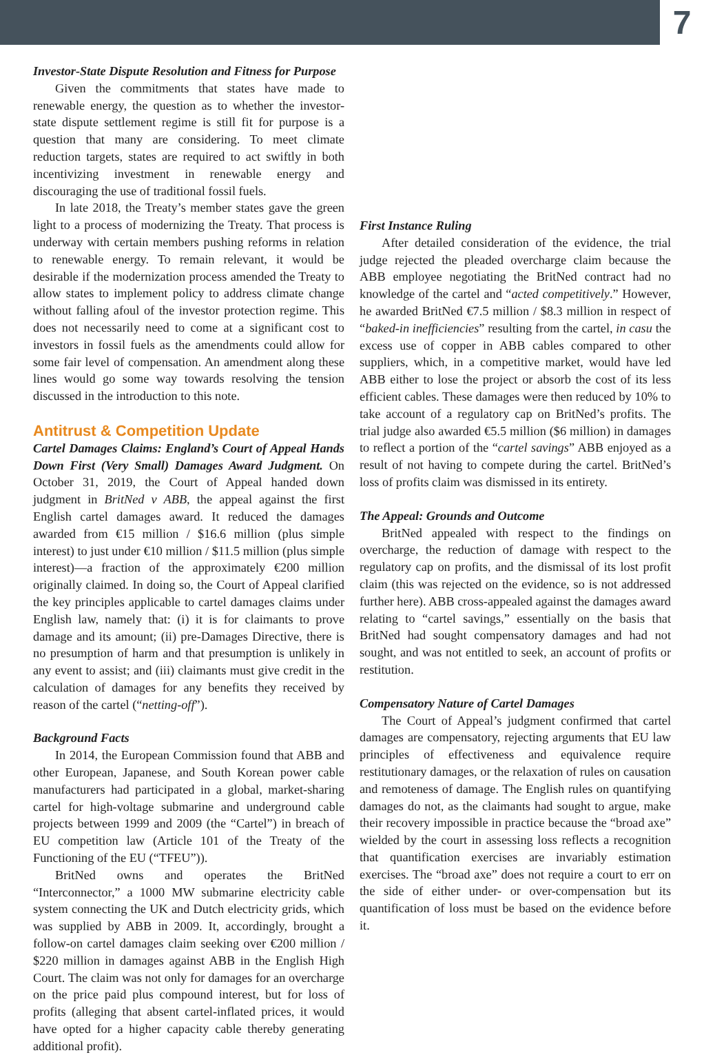7
Investor-State Dispute Resolution and Fitness for Purpose
Given the commitments that states have made to renewable energy, the question as to whether the investor-state dispute settlement regime is still fit for purpose is a question that many are considering. To meet climate reduction targets, states are required to act swiftly in both incentivizing investment in renewable energy and discouraging the use of traditional fossil fuels.
In late 2018, the Treaty’s member states gave the green light to a process of modernizing the Treaty. That process is underway with certain members pushing reforms in relation to renewable energy. To remain relevant, it would be desirable if the modernization process amended the Treaty to allow states to implement policy to address climate change without falling afoul of the investor protection regime. This does not necessarily need to come at a significant cost to investors in fossil fuels as the amendments could allow for some fair level of compensation. An amendment along these lines would go some way towards resolving the tension discussed in the introduction to this note.
Antitrust & Competition Update
Cartel Damages Claims: England’s Court of Appeal Hands Down First (Very Small) Damages Award Judgment. On October 31, 2019, the Court of Appeal handed down judgment in BritNed v ABB, the appeal against the first English cartel damages award. It reduced the damages awarded from €15 million / $16.6 million (plus simple interest) to just under €10 million / $11.5 million (plus simple interest)—a fraction of the approximately €200 million originally claimed. In doing so, the Court of Appeal clarified the key principles applicable to cartel damages claims under English law, namely that: (i) it is for claimants to prove damage and its amount; (ii) pre-Damages Directive, there is no presumption of harm and that presumption is unlikely in any event to assist; and (iii) claimants must give credit in the calculation of damages for any benefits they received by reason of the cartel (“netting-off”).
Background Facts
In 2014, the European Commission found that ABB and other European, Japanese, and South Korean power cable manufacturers had participated in a global, market-sharing cartel for high-voltage submarine and underground cable projects between 1999 and 2009 (the “Cartel”) in breach of EU competition law (Article 101 of the Treaty of the Functioning of the EU (“TFEU”)).
BritNed owns and operates the BritNed “Interconnector,” a 1000 MW submarine electricity cable system connecting the UK and Dutch electricity grids, which was supplied by ABB in 2009. It, accordingly, brought a follow-on cartel damages claim seeking over €200 million / $220 million in damages against ABB in the English High Court. The claim was not only for damages for an overcharge on the price paid plus compound interest, but for loss of profits (alleging that absent cartel-inflated prices, it would have opted for a higher capacity cable thereby generating additional profit).
First Instance Ruling
After detailed consideration of the evidence, the trial judge rejected the pleaded overcharge claim because the ABB employee negotiating the BritNed contract had no knowledge of the cartel and “acted competitively.” However, he awarded BritNed €7.5 million / $8.3 million in respect of “baked-in inefficiencies” resulting from the cartel, in casu the excess use of copper in ABB cables compared to other suppliers, which, in a competitive market, would have led ABB either to lose the project or absorb the cost of its less efficient cables. These damages were then reduced by 10% to take account of a regulatory cap on BritNed’s profits. The trial judge also awarded €5.5 million ($6 million) in damages to reflect a portion of the “cartel savings” ABB enjoyed as a result of not having to compete during the cartel. BritNed’s loss of profits claim was dismissed in its entirety.
The Appeal: Grounds and Outcome
BritNed appealed with respect to the findings on overcharge, the reduction of damage with respect to the regulatory cap on profits, and the dismissal of its lost profit claim (this was rejected on the evidence, so is not addressed further here). ABB cross-appealed against the damages award relating to “cartel savings,” essentially on the basis that BritNed had sought compensatory damages and had not sought, and was not entitled to seek, an account of profits or restitution.
Compensatory Nature of Cartel Damages
The Court of Appeal’s judgment confirmed that cartel damages are compensatory, rejecting arguments that EU law principles of effectiveness and equivalence require restitutionary damages, or the relaxation of rules on causation and remoteness of damage. The English rules on quantifying damages do not, as the claimants had sought to argue, make their recovery impossible in practice because the “broad axe” wielded by the court in assessing loss reflects a recognition that quantification exercises are invariably estimation exercises. The “broad axe” does not require a court to err on the side of either under- or over-compensation but its quantification of loss must be based on the evidence before it.